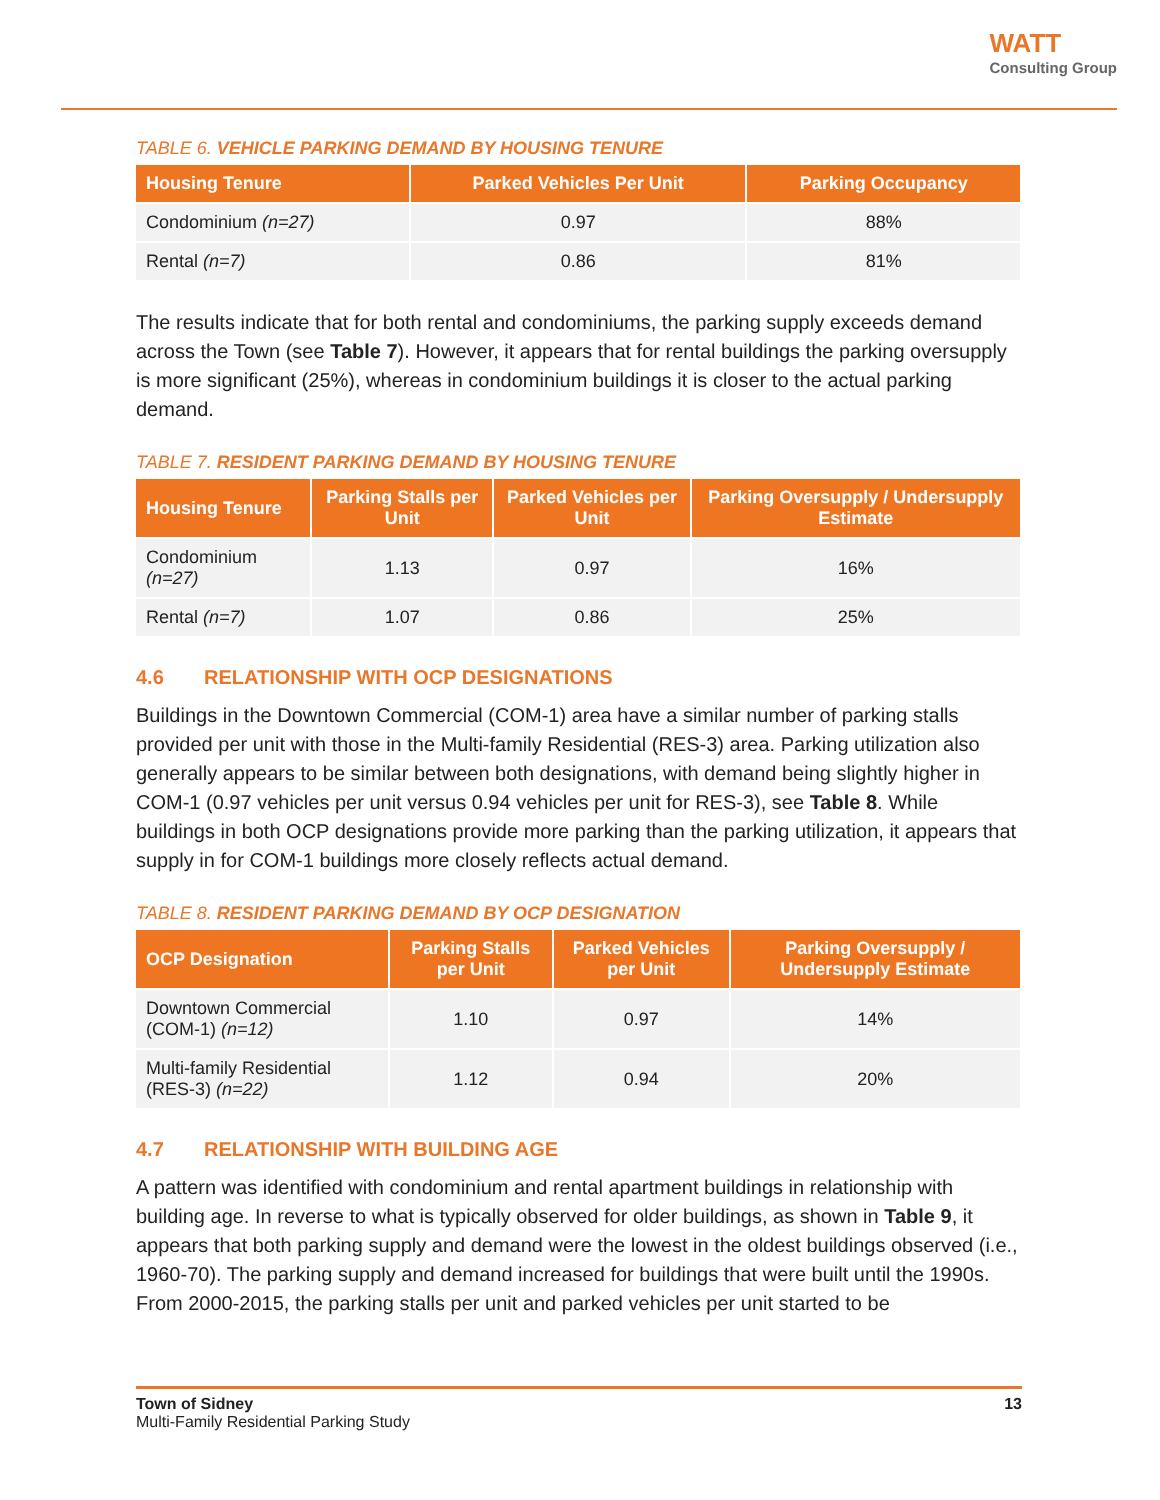WATT
Consulting Group
TABLE 6. VEHICLE PARKING DEMAND BY HOUSING TENURE
| Housing Tenure | Parked Vehicles Per Unit | Parking Occupancy |
| --- | --- | --- |
| Condominium (n=27) | 0.97 | 88% |
| Rental (n=7) | 0.86 | 81% |
The results indicate that for both rental and condominiums, the parking supply exceeds demand across the Town (see Table 7). However, it appears that for rental buildings the parking oversupply is more significant (25%), whereas in condominium buildings it is closer to the actual parking demand.
TABLE 7. RESIDENT PARKING DEMAND BY HOUSING TENURE
| Housing Tenure | Parking Stalls per Unit | Parked Vehicles per Unit | Parking Oversupply / Undersupply Estimate |
| --- | --- | --- | --- |
| Condominium (n=27) | 1.13 | 0.97 | 16% |
| Rental (n=7) | 1.07 | 0.86 | 25% |
4.6 RELATIONSHIP WITH OCP DESIGNATIONS
Buildings in the Downtown Commercial (COM-1) area have a similar number of parking stalls provided per unit with those in the Multi-family Residential (RES-3) area. Parking utilization also generally appears to be similar between both designations, with demand being slightly higher in COM-1 (0.97 vehicles per unit versus 0.94 vehicles per unit for RES-3), see Table 8. While buildings in both OCP designations provide more parking than the parking utilization, it appears that supply in for COM-1 buildings more closely reflects actual demand.
TABLE 8. RESIDENT PARKING DEMAND BY OCP DESIGNATION
| OCP Designation | Parking Stalls per Unit | Parked Vehicles per Unit | Parking Oversupply / Undersupply Estimate |
| --- | --- | --- | --- |
| Downtown Commercial (COM-1) (n=12) | 1.10 | 0.97 | 14% |
| Multi-family Residential (RES-3) (n=22) | 1.12 | 0.94 | 20% |
4.7 RELATIONSHIP WITH BUILDING AGE
A pattern was identified with condominium and rental apartment buildings in relationship with building age. In reverse to what is typically observed for older buildings, as shown in Table 9, it appears that both parking supply and demand were the lowest in the oldest buildings observed (i.e., 1960-70). The parking supply and demand increased for buildings that were built until the 1990s. From 2000-2015, the parking stalls per unit and parked vehicles per unit started to be
Town of Sidney
Multi-Family Residential Parking Study
13